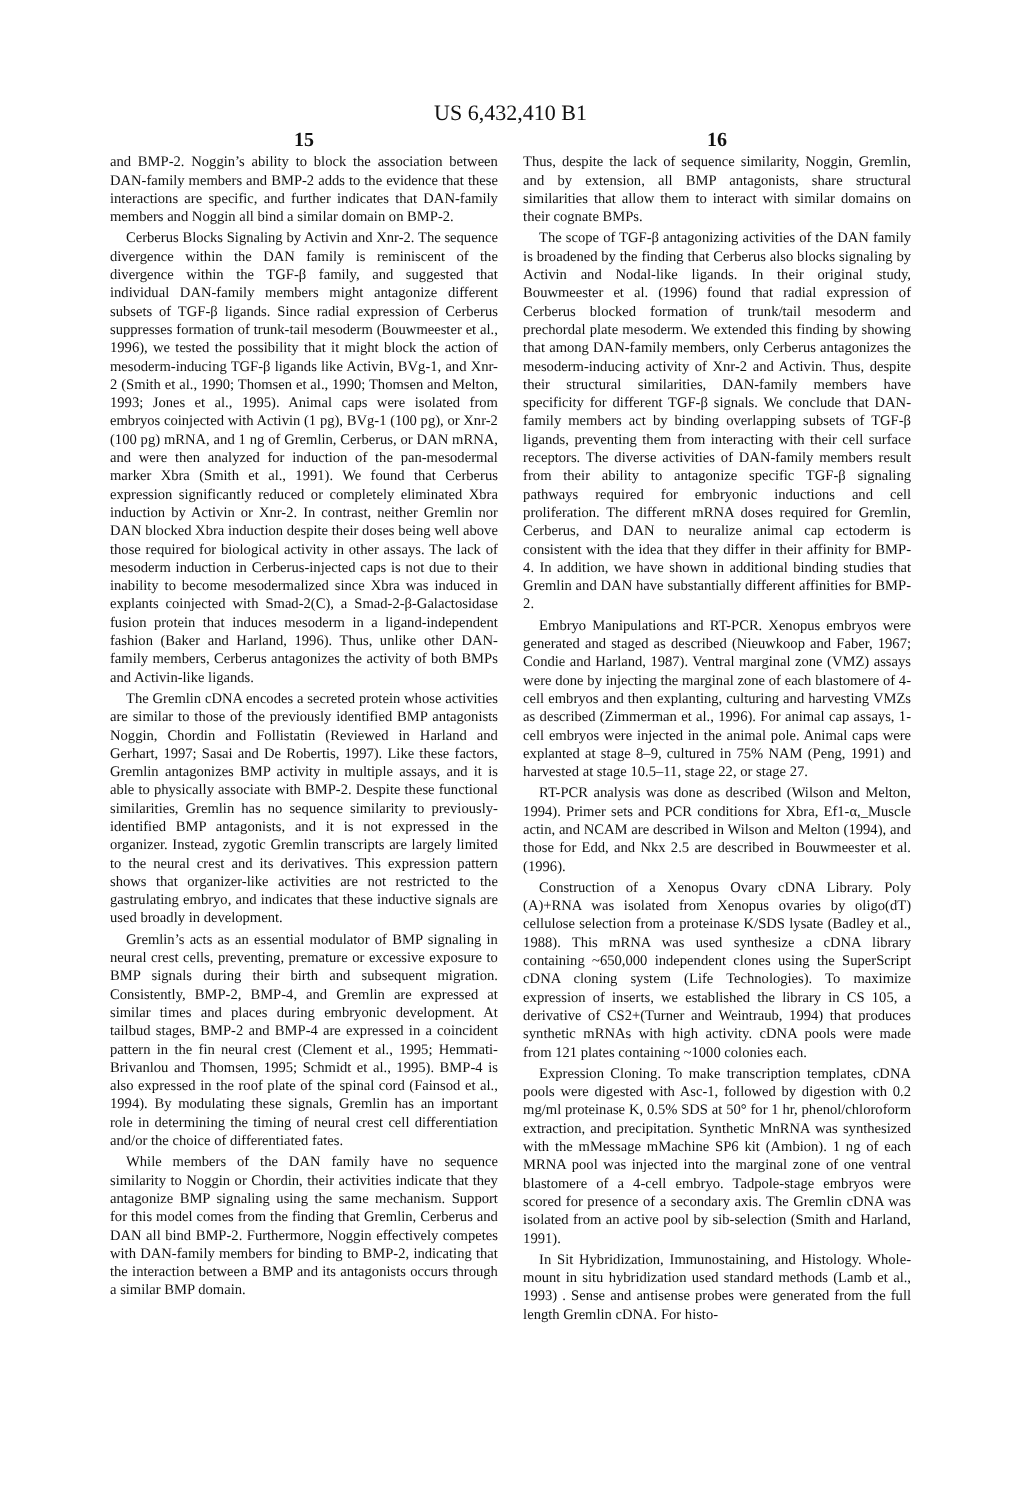US 6,432,410 B1
15
and BMP-2. Noggin’s ability to block the association between DAN-family members and BMP-2 adds to the evidence that these interactions are specific, and further indicates that DAN-family members and Noggin all bind a similar domain on BMP-2.
Cerberus Blocks Signaling by Activin and Xnr-2. The sequence divergence within the DAN family is reminiscent of the divergence within the TGF-β family, and suggested that individual DAN-family members might antagonize different subsets of TGF-β ligands. Since radial expression of Cerberus suppresses formation of trunk-tail mesoderm (Bouwmeester et al., 1996), we tested the possibility that it might block the action of mesoderm-inducing TGF-β ligands like Activin, BVg-1, and Xnr-2 (Smith et al., 1990; Thomsen et al., 1990; Thomsen and Melton, 1993; Jones et al., 1995). Animal caps were isolated from embryos coinjected with Activin (1 pg), BVg-1 (100 pg), or Xnr-2 (100 pg) mRNA, and 1 ng of Gremlin, Cerberus, or DAN mRNA, and were then analyzed for induction of the pan-mesodermal marker Xbra (Smith et al., 1991). We found that Cerberus expression significantly reduced or completely eliminated Xbra induction by Activin or Xnr-2. In contrast, neither Gremlin nor DAN blocked Xbra induction despite their doses being well above those required for biological activity in other assays. The lack of mesoderm induction in Cerberus-injected caps is not due to their inability to become mesodermalized since Xbra was induced in explants coinjected with Smad-2(C), a Smad-2-β-Galactosidase fusion protein that induces mesoderm in a ligand-independent fashion (Baker and Harland, 1996). Thus, unlike other DAN-family members, Cerberus antagonizes the activity of both BMPs and Activin-like ligands.
The Gremlin cDNA encodes a secreted protein whose activities are similar to those of the previously identified BMP antagonists Noggin, Chordin and Follistatin (Reviewed in Harland and Gerhart, 1997; Sasai and De Robertis, 1997). Like these factors, Gremlin antagonizes BMP activity in multiple assays, and it is able to physically associate with BMP-2. Despite these functional similarities, Gremlin has no sequence similarity to previously-identified BMP antagonists, and it is not expressed in the organizer. Instead, zygotic Gremlin transcripts are largely limited to the neural crest and its derivatives. This expression pattern shows that organizer-like activities are not restricted to the gastrulating embryo, and indicates that these inductive signals are used broadly in development.
Gremlin’s acts as an essential modulator of BMP signaling in neural crest cells, preventing, premature or excessive exposure to BMP signals during their birth and subsequent migration. Consistently, BMP-2, BMP-4, and Gremlin are expressed at similar times and places during embryonic development. At tailbud stages, BMP-2 and BMP-4 are expressed in a coincident pattern in the fin neural crest (Clement et al., 1995; Hemmati-Brivanlou and Thomsen, 1995; Schmidt et al., 1995). BMP-4 is also expressed in the roof plate of the spinal cord (Fainsod et al., 1994). By modulating these signals, Gremlin has an important role in determining the timing of neural crest cell differentiation and/or the choice of differentiated fates.
While members of the DAN family have no sequence similarity to Noggin or Chordin, their activities indicate that they antagonize BMP signaling using the same mechanism. Support for this model comes from the finding that Gremlin, Cerberus and DAN all bind BMP-2. Furthermore, Noggin effectively competes with DAN-family members for binding to BMP-2, indicating that the interaction between a BMP and its antagonists occurs through a similar BMP domain.
16
Thus, despite the lack of sequence similarity, Noggin, Gremlin, and by extension, all BMP antagonists, share structural similarities that allow them to interact with similar domains on their cognate BMPs.
The scope of TGF-β antagonizing activities of the DAN family is broadened by the finding that Cerberus also blocks signaling by Activin and Nodal-like ligands. In their original study, Bouwmeester et al. (1996) found that radial expression of Cerberus blocked formation of trunk/tail mesoderm and prechordal plate mesoderm. We extended this finding by showing that among DAN-family members, only Cerberus antagonizes the mesoderm-inducing activity of Xnr-2 and Activin. Thus, despite their structural similarities, DAN-family members have specificity for different TGF-β signals. We conclude that DAN-family members act by binding overlapping subsets of TGF-β ligands, preventing them from interacting with their cell surface receptors. The diverse activities of DAN-family members result from their ability to antagonize specific TGF-β signaling pathways required for embryonic inductions and cell proliferation. The different mRNA doses required for Gremlin, Cerberus, and DAN to neuralize animal cap ectoderm is consistent with the idea that they differ in their affinity for BMP-4. In addition, we have shown in additional binding studies that Gremlin and DAN have substantially different affinities for BMP-2.
Embryo Manipulations and RT-PCR. Xenopus embryos were generated and staged as described (Nieuwkoop and Faber, 1967; Condie and Harland, 1987). Ventral marginal zone (VMZ) assays were done by injecting the marginal zone of each blastomere of 4-cell embryos and then explanting, culturing and harvesting VMZs as described (Zimmerman et al., 1996). For animal cap assays, 1-cell embryos were injected in the animal pole. Animal caps were explanted at stage 8–9, cultured in 75% NAM (Peng, 1991) and harvested at stage 10.5–11, stage 22, or stage 27.
RT-PCR analysis was done as described (Wilson and Melton, 1994). Primer sets and PCR conditions for Xbra, Ef1-α,_Muscle actin, and NCAM are described in Wilson and Melton (1994), and those for Edd, and Nkx 2.5 are described in Bouwmeester et al. (1996).
Construction of a Xenopus Ovary cDNA Library. Poly (A)+RNA was isolated from Xenopus ovaries by oligo(dT) cellulose selection from a proteinase K/SDS lysate (Badley et al., 1988). This mRNA was used synthesize a cDNA library containing ~650,000 independent clones using the SuperScript cDNA cloning system (Life Technologies). To maximize expression of inserts, we established the library in CS 105, a derivative of CS2+(Turner and Weintraub, 1994) that produces synthetic mRNAs with high activity. cDNA pools were made from 121 plates containing ~1000 colonies each.
Expression Cloning. To make transcription templates, cDNA pools were digested with Asc-1, followed by digestion with 0.2 mg/ml proteinase K, 0.5% SDS at 50° for 1 hr, phenol/chloroform extraction, and precipitation. Synthetic MnRNA was synthesized with the mMessage mMachine SP6 kit (Ambion). 1 ng of each MRNA pool was injected into the marginal zone of one ventral blastomere of a 4-cell embryo. Tadpole-stage embryos were scored for presence of a secondary axis. The Gremlin cDNA was isolated from an active pool by sib-selection (Smith and Harland, 1991).
In Sit Hybridization, Immunostaining, and Histology. Whole-mount in situ hybridization used standard methods (Lamb et al., 1993) . Sense and antisense probes were generated from the full length Gremlin cDNA. For histo-